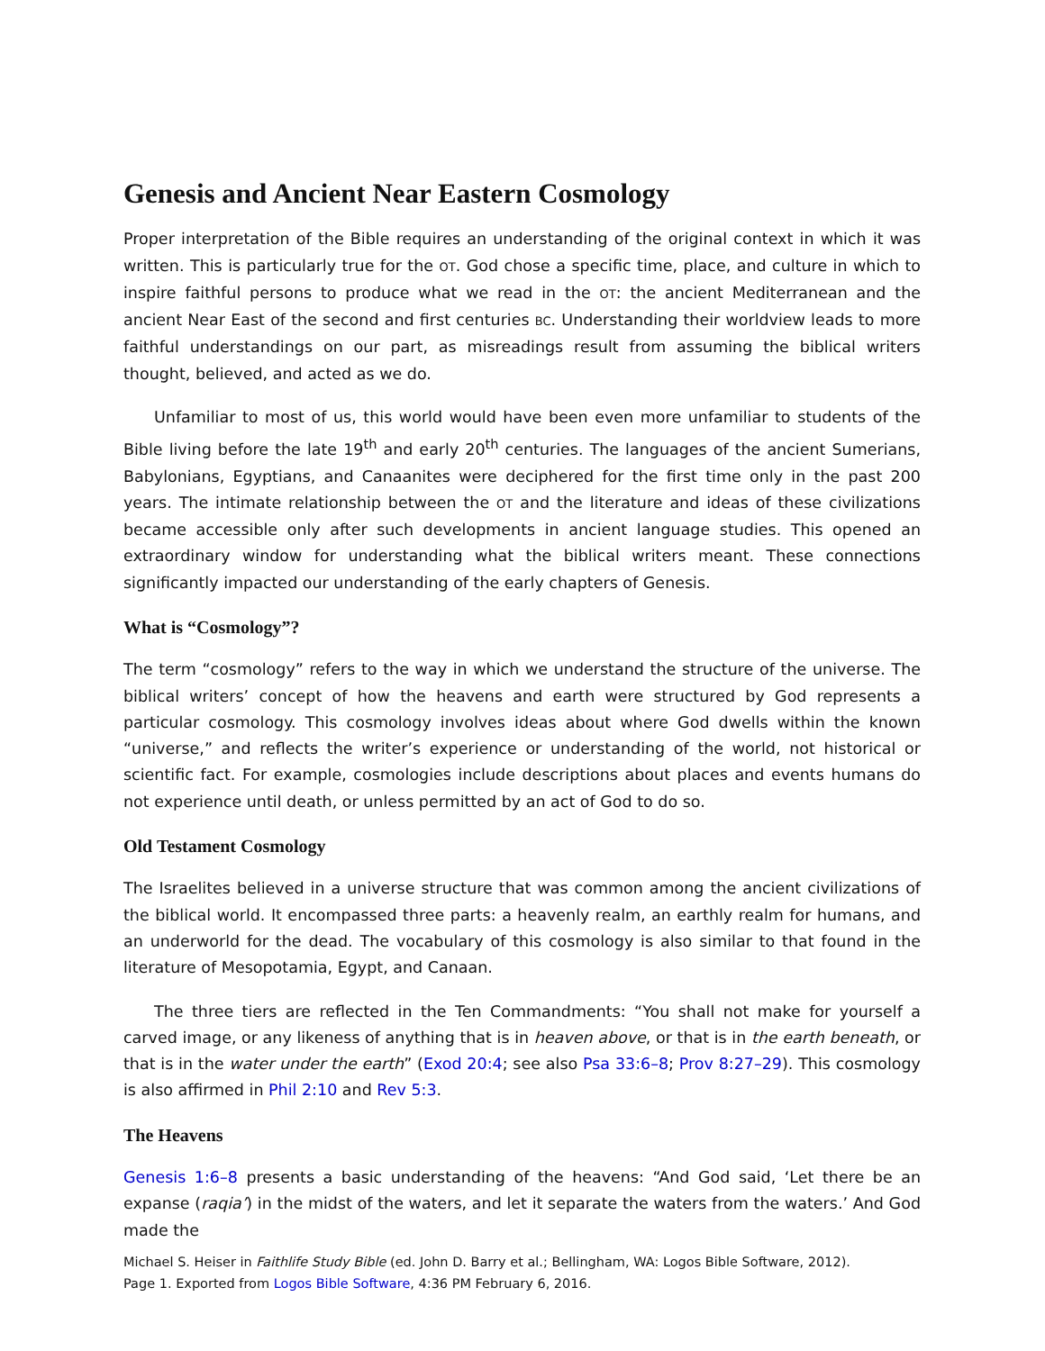Genesis and Ancient Near Eastern Cosmology
Proper interpretation of the Bible requires an understanding of the original context in which it was written. This is particularly true for the OT. God chose a specific time, place, and culture in which to inspire faithful persons to produce what we read in the OT: the ancient Mediterranean and the ancient Near East of the second and first centuries BC. Understanding their worldview leads to more faithful understandings on our part, as misreadings result from assuming the biblical writers thought, believed, and acted as we do.
Unfamiliar to most of us, this world would have been even more unfamiliar to students of the Bible living before the late 19<sup>th</sup> and early 20<sup>th</sup> centuries. The languages of the ancient Sumerians, Babylonians, Egyptians, and Canaanites were deciphered for the first time only in the past 200 years. The intimate relationship between the OT and the literature and ideas of these civilizations became accessible only after such developments in ancient language studies. This opened an extraordinary window for understanding what the biblical writers meant. These connections significantly impacted our understanding of the early chapters of Genesis.
What is “Cosmology”?
The term “cosmology” refers to the way in which we understand the structure of the universe. The biblical writers’ concept of how the heavens and earth were structured by God represents a particular cosmology. This cosmology involves ideas about where God dwells within the known “universe,” and reflects the writer’s experience or understanding of the world, not historical or scientific fact. For example, cosmologies include descriptions about places and events humans do not experience until death, or unless permitted by an act of God to do so.
Old Testament Cosmology
The Israelites believed in a universe structure that was common among the ancient civilizations of the biblical world. It encompassed three parts: a heavenly realm, an earthly realm for humans, and an underworld for the dead. The vocabulary of this cosmology is also similar to that found in the literature of Mesopotamia, Egypt, and Canaan.
The three tiers are reflected in the Ten Commandments: “You shall not make for yourself a carved image, or any likeness of anything that is in heaven above, or that is in the earth beneath, or that is in the water under the earth” (Exod 20:4; see also Psa 33:6–8; Prov 8:27–29). This cosmology is also affirmed in Phil 2:10 and Rev 5:3.
The Heavens
Genesis 1:6–8 presents a basic understanding of the heavens: “And God said, ‘Let there be an expanse (raqia’) in the midst of the waters, and let it separate the waters from the waters.’ And God made the
Michael S. Heiser in Faithlife Study Bible (ed. John D. Barry et al.; Bellingham, WA: Logos Bible Software, 2012).
Page 1. Exported from Logos Bible Software, 4:36 PM February 6, 2016.